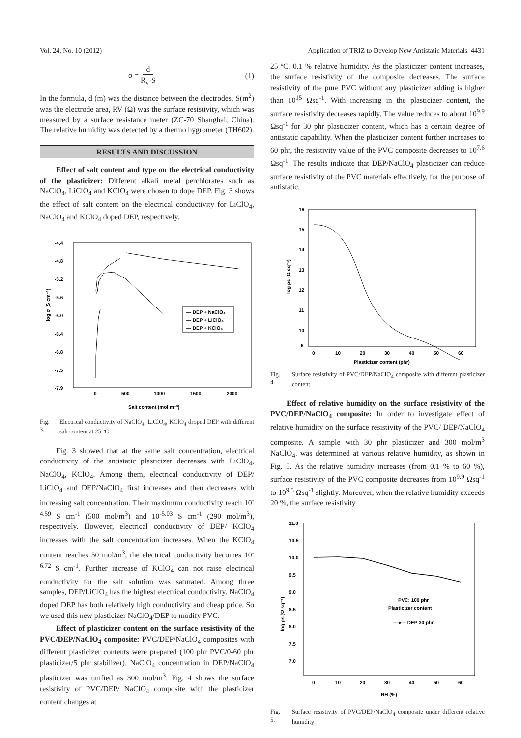Vol. 24, No. 10 (2012) Application of TRIZ to Develop New Antistatic Materials 4431
σ = d R<sub>v</sub>·S (1)
In the formula, d (m) was the distance between the electrodes, S(m<sup>2</sup>) was the electrode area, RV (Ω) was the surface resistivity, which was measured by a surface resistance meter (ZC-70 Shanghai, China). The relative humidity was detected by a thermo hygrometer (TH602).
RESULTS AND DISCUSSION
Effect of salt content and type on the electrical conductivity of the plasticizer: Different alkali metal perchlorates such as NaClO<sub>4</sub>, LiClO<sub>4</sub> and KClO<sub>4</sub> were chosen to dope DEP. Fig. 3 shows the effect of salt content on the electrical conductivity for LiClO<sub>4</sub>, NaClO<sub>4</sub> and KClO<sub>4</sub> doped DEP, respectively.
log σ (S cm⁻¹)
-4.4
-4.8
-5.2
-5.6
-6.0
-6.4
-6.8
-7.5
-7.9
0
500
1000
1500
2000
Salt content (mol m⁻³)
— DEP + NaClO₄
— DEP + LiClO₄
— DEP + KClO₄
Fig. 3. Electrical conductivity of NaClO<sub>4</sub>, LiClO<sub>4</sub>, KClO<sub>4</sub> droped DEP with different salt content at 25 ºC
Fig. 3 showed that at the same salt concentration, electrical conductivity of the antistatic plasticizer decreases with LiClO<sub>4</sub>, NaClO<sub>4</sub>, KClO<sub>4</sub>. Among them, electrical conductivity of DEP/ LiClO<sub>4</sub> and DEP/NaClO<sub>4</sub> first increases and then decreases with increasing salt concentration. Their maximum conductivity reach 10<sup>-4.59</sup> S cm<sup>-1</sup> (500 mol/m<sup>3</sup>) and 10<sup>-5.03</sup> S cm<sup>-1</sup> (290 mol/m<sup>3</sup>), respectively. However, electrical conductivity of DEP/ KClO<sub>4</sub> increases with the salt concentration increases. When the KClO<sub>4</sub> content reaches 50 mol/m<sup>3</sup>, the electrical conductivity becomes 10<sup>-6.72</sup> S cm<sup>-1</sup>. Further increase of KClO<sub>4</sub> can not raise electrical conductivity for the salt solution was saturated. Among three samples, DEP/LiClO<sub>4</sub> has the highest electrical conductivity. NaClO<sub>4</sub> doped DEP has both relatively high conductivity and cheap price. So we used this new plasticizer NaClO<sub>4</sub>/DEP to modify PVC.
Effect of plasticizer content on the surface resistivity of the PVC/DEP/NaClO<sub>4</sub> composite: PVC/DEP/NaClO<sub>4</sub> composites with different plasticizer contents were prepared (100 phr PVC/0-60 phr plasticizer/5 phr stabilizer). NaClO<sub>4</sub> concentration in DEP/NaClO<sub>4</sub> plasticizer was unified as 300 mol/m<sup>3</sup>. Fig. 4 shows the surface resistivity of PVC/DEP/ NaClO<sub>4</sub> composite with the plasticizer content changes at
25 ºC, 0.1 % relative humidity. As the plasticizer content increases, the surface resistivity of the composite decreases. The surface resistivity of the pure PVC without any plasticizer adding is higher than 10<sup>15</sup> Ωsq<sup>-1</sup>. With increasing in the plasticizer content, the surface resistivity decreases rapidly. The value reduces to about 10<sup>9.9</sup> Ωsq<sup>-1</sup> for 30 phr plasticizer content, which has a certain degree of antistatic capability. When the plasticizer content further increases to 60 phr, the resistivity value of the PVC composite decreases to 10<sup>7.6</sup> Ωsq<sup>-1</sup>. The results indicate that DEP/NaClO<sub>4</sub> plasticizer can reduce surface resistivity of the PVC materials effectively, for the purpose of antistatic.
log ρs (Ω sq⁻¹)
16
15
14
13
12
11
10
6
0
10
20
30
40
50
60
Plasticizer content (phr)
Fig. 4. Surface resistivity of PVC/DEP/NaClO<sub>4</sub> composite with different plasticizer content
Effect of relative humidity on the surface resistivity of the PVC/DEP/NaClO<sub>4</sub> composite: In order to investigate effect of relative humidity on the surface resistivity of the PVC/ DEP/NaClO<sub>4</sub> composite. A sample with 30 phr plasticizer and 300 mol/m<sup>3</sup> NaClO<sub>4</sub>. was determined at various relative humidity, as shown in Fig. 5. As the relative humidity increases (from 0.1 % to 60 %), surface resistivity of the PVC composite decreases from 10<sup>9.9</sup> Ωsq<sup>-1</sup> to 10<sup>9.5</sup> Ωsq<sup>-1</sup> slightly. Moreover, when the relative humidity exceeds 20 %, the surface resistivity
log ρs (Ω sq⁻¹)
11.0
10.5
10.0
9.5
9.0
8.5
8.0
7.5
7.0
0
10
20
30
40
50
60
RH (%)
PVC: 100 phr
Plasticizer content
—●— DEP 30 phr
Fig. 5. Surface resistivity of PVC/DEP/NaClO<sub>4</sub> composite under different relative humidity